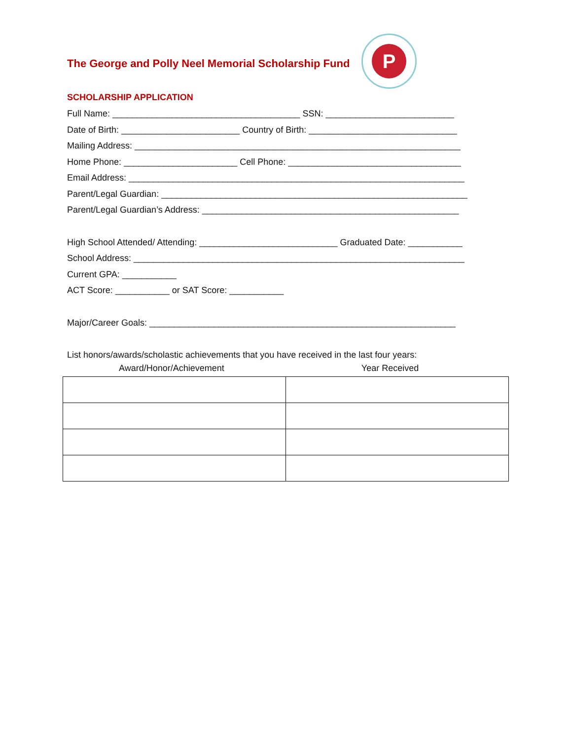P
The George and Polly Neel Memorial Scholarship Fund
SCHOLARSHIP APPLICATION
Full Name: ______________________________________ SSN: __________________________
Date of Birth: ________________________ Country of Birth: ______________________________
Mailing Address: __________________________________________________________________
Home Phone: _______________________ Cell Phone: ___________________________________
Email Address: ____________________________________________________________________
Parent/Legal Guardian: ______________________________________________________________
Parent/Legal Guardian’s Address: ____________________________________________________
High School Attended/ Attending: ____________________________ Graduated Date: ___________
School Address: ___________________________________________________________________
Current GPA: ___________
ACT Score: ___________ or SAT Score: ___________
Major/Career Goals: ______________________________________________________________
List honors/awards/scholastic achievements that you have received in the last four years:
Award/Honor/Achievement Year Received